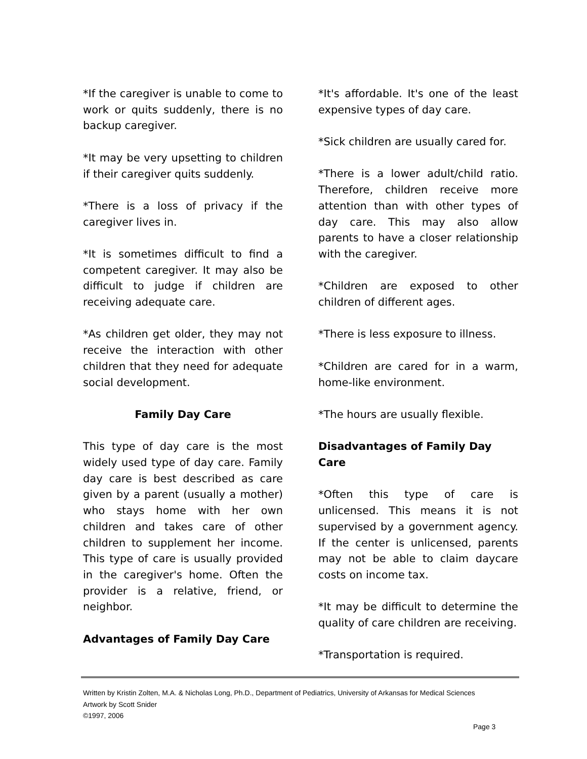*If the caregiver is unable to come to work or quits suddenly, there is no backup caregiver.
*It may be very upsetting to children if their caregiver quits suddenly.
*There is a loss of privacy if the caregiver lives in.
*It is sometimes difficult to find a competent caregiver. It may also be difficult to judge if children are receiving adequate care.
*As children get older, they may not receive the interaction with other children that they need for adequate social development.
Family Day Care
This type of day care is the most widely used type of day care. Family day care is best described as care given by a parent (usually a mother) who stays home with her own children and takes care of other children to supplement her income. This type of care is usually provided in the caregiver's home. Often the provider is a relative, friend, or neighbor.
Advantages of Family Day Care
*It's affordable. It's one of the least expensive types of day care.
*Sick children are usually cared for.
*There is a lower adult/child ratio. Therefore, children receive more attention than with other types of day care. This may also allow parents to have a closer relationship with the caregiver.
*Children are exposed to other children of different ages.
*There is less exposure to illness.
*Children are cared for in a warm, home-like environment.
*The hours are usually flexible.
Disadvantages of Family Day Care
*Often this type of care is unlicensed. This means it is not supervised by a government agency. If the center is unlicensed, parents may not be able to claim daycare costs on income tax.
*It may be difficult to determine the quality of care children are receiving.
*Transportation is required.
Written by Kristin Zolten, M.A. & Nicholas Long, Ph.D., Department of Pediatrics, University of Arkansas for Medical Sciences
Artwork by Scott Snider
©1997, 2006
Page 3